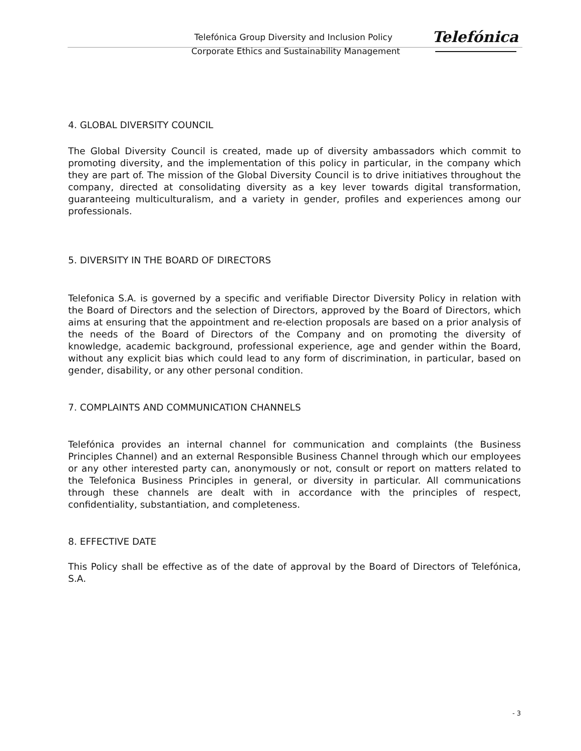Telefónica Group Diversity and Inclusion Policy
Corporate Ethics and Sustainability Management
Telefónica
4. GLOBAL DIVERSITY COUNCIL
The Global Diversity Council is created, made up of diversity ambassadors which commit to promoting diversity, and the implementation of this policy in particular, in the company which they are part of. The mission of the Global Diversity Council is to drive initiatives throughout the company, directed at consolidating diversity as a key lever towards digital transformation, guaranteeing multiculturalism, and a variety in gender, profiles and experiences among our professionals.
5. DIVERSITY IN THE BOARD OF DIRECTORS
Telefonica S.A. is governed by a specific and verifiable Director Diversity Policy in relation with the Board of Directors and the selection of Directors, approved by the Board of Directors, which aims at ensuring that the appointment and re-election proposals are based on a prior analysis of the needs of the Board of Directors of the Company and on promoting the diversity of knowledge, academic background, professional experience, age and gender within the Board, without any explicit bias which could lead to any form of discrimination, in particular, based on gender, disability, or any other personal condition.
7. COMPLAINTS AND COMMUNICATION CHANNELS
Telefónica provides an internal channel for communication and complaints (the Business Principles Channel) and an external Responsible Business Channel through which our employees or any other interested party can, anonymously or not, consult or report on matters related to the Telefonica Business Principles in general, or diversity in particular. All communications through these channels are dealt with in accordance with the principles of respect, confidentiality, substantiation, and completeness.
8. EFFECTIVE DATE
This Policy shall be effective as of the date of approval by the Board of Directors of Telefónica, S.A.
- 3